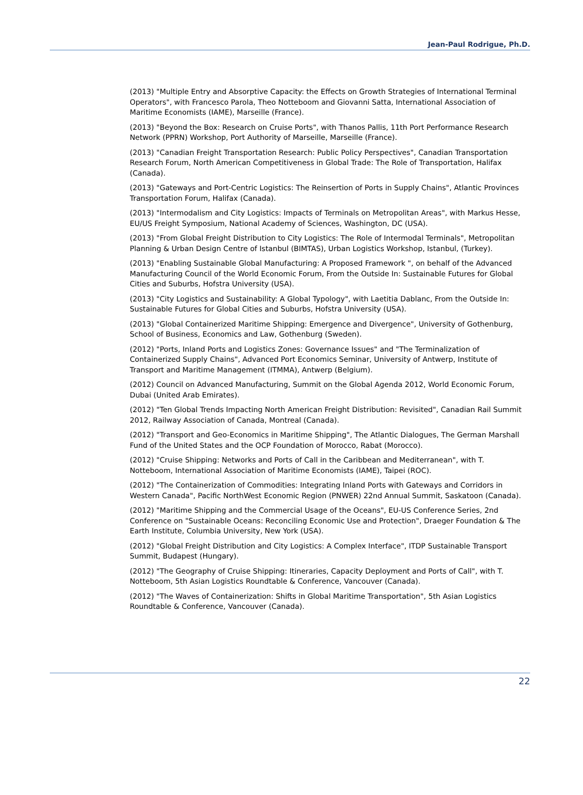Jean-Paul Rodrigue, Ph.D.
(2013) "Multiple Entry and Absorptive Capacity: the Effects on Growth Strategies of International Terminal Operators", with Francesco Parola, Theo Notteboom and Giovanni Satta, International Association of Maritime Economists (IAME), Marseille (France).
(2013) "Beyond the Box: Research on Cruise Ports", with Thanos Pallis, 11th Port Performance Research Network (PPRN) Workshop, Port Authority of Marseille, Marseille (France).
(2013) "Canadian Freight Transportation Research: Public Policy Perspectives", Canadian Transportation Research Forum, North American Competitiveness in Global Trade: The Role of Transportation, Halifax (Canada).
(2013) "Gateways and Port-Centric Logistics: The Reinsertion of Ports in Supply Chains", Atlantic Provinces Transportation Forum, Halifax (Canada).
(2013) "Intermodalism and City Logistics: Impacts of Terminals on Metropolitan Areas", with Markus Hesse, EU/US Freight Symposium, National Academy of Sciences, Washington, DC (USA).
(2013) "From Global Freight Distribution to City Logistics: The Role of Intermodal Terminals", Metropolitan Planning & Urban Design Centre of Istanbul (BIMTAS), Urban Logistics Workshop, Istanbul, (Turkey).
(2013) "Enabling Sustainable Global Manufacturing: A Proposed Framework ", on behalf of the Advanced Manufacturing Council of the World Economic Forum, From the Outside In: Sustainable Futures for Global Cities and Suburbs, Hofstra University (USA).
(2013) "City Logistics and Sustainability: A Global Typology", with Laetitia Dablanc, From the Outside In: Sustainable Futures for Global Cities and Suburbs, Hofstra University (USA).
(2013) "Global Containerized Maritime Shipping: Emergence and Divergence", University of Gothenburg, School of Business, Economics and Law, Gothenburg (Sweden).
(2012) "Ports, Inland Ports and Logistics Zones: Governance Issues" and "The Terminalization of Containerized Supply Chains", Advanced Port Economics Seminar, University of Antwerp, Institute of Transport and Maritime Management (ITMMA), Antwerp (Belgium).
(2012) Council on Advanced Manufacturing, Summit on the Global Agenda 2012, World Economic Forum, Dubai (United Arab Emirates).
(2012) "Ten Global Trends Impacting North American Freight Distribution: Revisited", Canadian Rail Summit 2012, Railway Association of Canada, Montreal (Canada).
(2012) "Transport and Geo-Economics in Maritime Shipping", The Atlantic Dialogues, The German Marshall Fund of the United States and the OCP Foundation of Morocco, Rabat (Morocco).
(2012) "Cruise Shipping: Networks and Ports of Call in the Caribbean and Mediterranean", with T. Notteboom, International Association of Maritime Economists (IAME), Taipei (ROC).
(2012) "The Containerization of Commodities: Integrating Inland Ports with Gateways and Corridors in Western Canada", Pacific NorthWest Economic Region (PNWER) 22nd Annual Summit, Saskatoon (Canada).
(2012) "Maritime Shipping and the Commercial Usage of the Oceans", EU-US Conference Series, 2nd Conference on "Sustainable Oceans: Reconciling Economic Use and Protection", Draeger Foundation & The Earth Institute, Columbia University, New York (USA).
(2012) "Global Freight Distribution and City Logistics: A Complex Interface", ITDP Sustainable Transport Summit, Budapest (Hungary).
(2012) "The Geography of Cruise Shipping: Itineraries, Capacity Deployment and Ports of Call", with T. Notteboom, 5th Asian Logistics Roundtable & Conference, Vancouver (Canada).
(2012) "The Waves of Containerization: Shifts in Global Maritime Transportation", 5th Asian Logistics Roundtable & Conference, Vancouver (Canada).
22